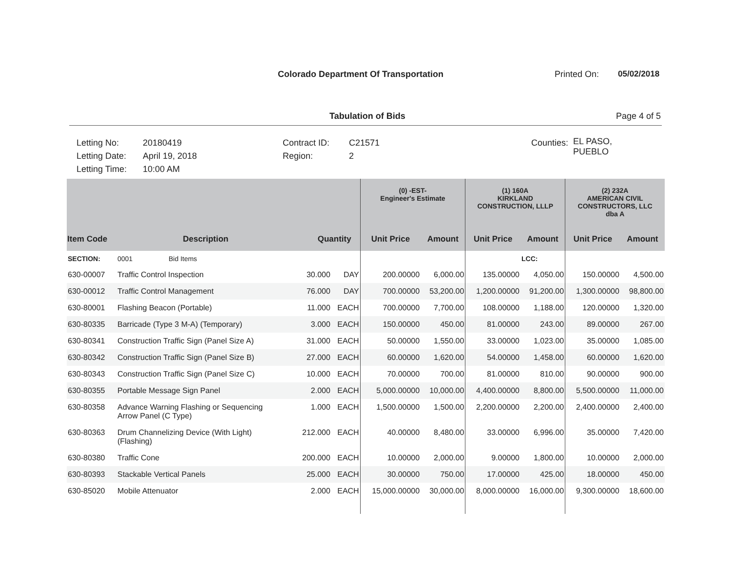Colorado Department Of Transportation Printed On: 05/02/2018
Tabulation of Bids Page 4 of 5
Letting No:
Letting Date:
Letting Time:
20180419
April 19, 2018
10:00 AM
Contract ID:
Region:
C21571
2
Counties:
EL PASO,
PUEBLO
| | | | | (0) -EST- Engineer's Estimate | | (1) 160A KIRKLAND CONSTRUCTION, LLLP | | (2) 232A AMERICAN CIVIL CONSTRUCTORS, LLC dba A | |
| --- | --- | --- | --- | --- | --- | --- | --- | --- | --- |
| Item Code | Description | Quantity | | Unit Price | Amount | Unit Price | Amount | Unit Price | Amount |
| SECTION: | 0001 Bid Items | | | | | | LCC: | | |
| 630-00007 | Traffic Control Inspection | 30.000 | DAY | 200.00000 | 6,000.00 | 135.00000 | 4,050.00 | 150.00000 | 4,500.00 |
| 630-00012 | Traffic Control Management | 76.000 | DAY | 700.00000 | 53,200.00 | 1,200.00000 | 91,200.00 | 1,300.00000 | 98,800.00 |
| 630-80001 | Flashing Beacon (Portable) | 11.000 | EACH | 700.00000 | 7,700.00 | 108.00000 | 1,188.00 | 120.00000 | 1,320.00 |
| 630-80335 | Barricade (Type 3 M-A) (Temporary) | 3.000 | EACH | 150.00000 | 450.00 | 81.00000 | 243.00 | 89.00000 | 267.00 |
| 630-80341 | Construction Traffic Sign (Panel Size A) | 31.000 | EACH | 50.00000 | 1,550.00 | 33.00000 | 1,023.00 | 35.00000 | 1,085.00 |
| 630-80342 | Construction Traffic Sign (Panel Size B) | 27.000 | EACH | 60.00000 | 1,620.00 | 54.00000 | 1,458.00 | 60.00000 | 1,620.00 |
| 630-80343 | Construction Traffic Sign (Panel Size C) | 10.000 | EACH | 70.00000 | 700.00 | 81.00000 | 810.00 | 90.00000 | 900.00 |
| 630-80355 | Portable Message Sign Panel | 2.000 | EACH | 5,000.00000 | 10,000.00 | 4,400.00000 | 8,800.00 | 5,500.00000 | 11,000.00 |
| 630-80358 | Advance Warning Flashing or Sequencing Arrow Panel (C Type) | 1.000 | EACH | 1,500.00000 | 1,500.00 | 2,200.00000 | 2,200.00 | 2,400.00000 | 2,400.00 |
| 630-80363 | Drum Channelizing Device (With Light) (Flashing) | 212.000 | EACH | 40.00000 | 8,480.00 | 33.00000 | 6,996.00 | 35.00000 | 7,420.00 |
| 630-80380 | Traffic Cone | 200.000 | EACH | 10.00000 | 2,000.00 | 9.00000 | 1,800.00 | 10.00000 | 2,000.00 |
| 630-80393 | Stackable Vertical Panels | 25.000 | EACH | 30.00000 | 750.00 | 17.00000 | 425.00 | 18.00000 | 450.00 |
| 630-85020 | Mobile Attenuator | 2.000 | EACH | 15,000.00000 | 30,000.00 | 8,000.00000 | 16,000.00 | 9,300.00000 | 18,600.00 |